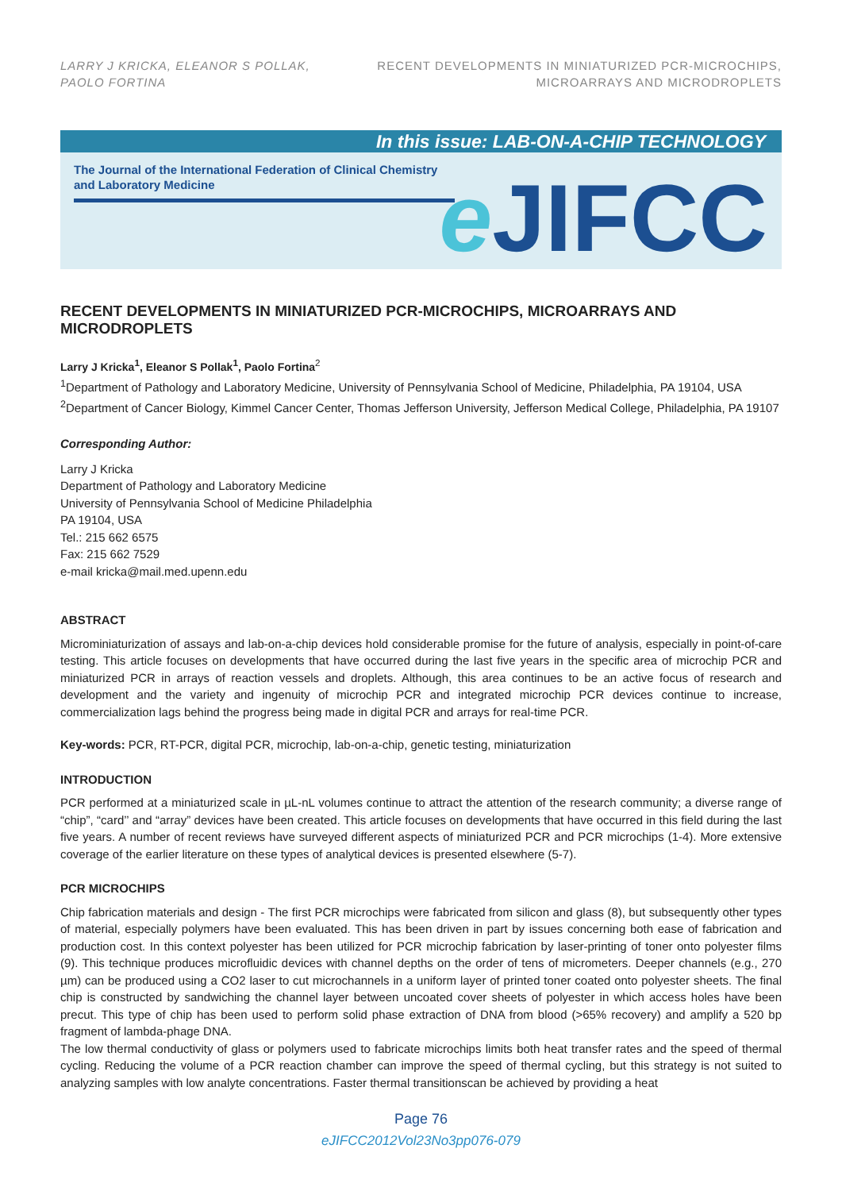LARRY J KRICKA, ELEANOR S POLLAK,
PAOLO FORTINA
RECENT DEVELOPMENTS IN MINIATURIZED PCR-MICROCHIPS,
MICROARRAYS AND MICRODROPLETS
In this issue: LAB-ON-A-CHIP TECHNOLOGY
The Journal of the International Federation of Clinical Chemistry and Laboratory Medicine
e JIFCC
RECENT DEVELOPMENTS IN MINIATURIZED PCR-MICROCHIPS, MICROARRAYS AND MICRODROPLETS
Larry J Kricka<sup>1</sup>, Eleanor S Pollak<sup>1</sup>, Paolo Fortina<sup>2</sup>
<sup>1</sup> Department of Pathology and Laboratory Medicine, University of Pennsylvania School of Medicine, Philadelphia, PA 19104, USA
<sup>2</sup> Department of Cancer Biology, Kimmel Cancer Center, Thomas Jefferson University, Jefferson Medical College, Philadelphia, PA 19107
Corresponding Author:
Larry J Kricka
Department of Pathology and Laboratory Medicine
University of Pennsylvania School of Medicine Philadelphia
PA 19104, USA
Tel.: 215 662 6575
Fax: 215 662 7529
e-mail kricka@mail.med.upenn.edu
ABSTRACT
Microminiaturization of assays and lab-on-a-chip devices hold considerable promise for the future of analysis, especially in point-of-care testing. This article focuses on developments that have occurred during the last five years in the specific area of microchip PCR and miniaturized PCR in arrays of reaction vessels and droplets. Although, this area continues to be an active focus of research and development and the variety and ingenuity of microchip PCR and integrated microchip PCR devices continue to increase, commercialization lags behind the progress being made in digital PCR and arrays for real-time PCR.
Key-words: PCR, RT-PCR, digital PCR, microchip, lab-on-a-chip, genetic testing, miniaturization
INTRODUCTION
PCR performed at a miniaturized scale in µL-nL volumes continue to attract the attention of the research community; a diverse range of “chip”, “card’’ and “array” devices have been created. This article focuses on developments that have occurred in this field during the last five years. A number of recent reviews have surveyed different aspects of miniaturized PCR and PCR microchips (1-4). More extensive coverage of the earlier literature on these types of analytical devices is presented elsewhere (5-7).
PCR MICROCHIPS
Chip fabrication materials and design - The first PCR microchips were fabricated from silicon and glass (8), but subsequently other types of material, especially polymers have been evaluated. This has been driven in part by issues concerning both ease of fabrication and production cost. In this context polyester has been utilized for PCR microchip fabrication by laser-printing of toner onto polyester films (9). This technique produces microfluidic devices with channel depths on the order of tens of micrometers. Deeper channels (e.g., 270 µm) can be produced using a CO2 laser to cut microchannels in a uniform layer of printed toner coated onto polyester sheets. The final chip is constructed by sandwiching the channel layer between uncoated cover sheets of polyester in which access holes have been precut. This type of chip has been used to perform solid phase extraction of DNA from blood (>65% recovery) and amplify a 520 bp fragment of lambda-phage DNA.
The low thermal conductivity of glass or polymers used to fabricate microchips limits both heat transfer rates and the speed of thermal cycling. Reducing the volume of a PCR reaction chamber can improve the speed of thermal cycling, but this strategy is not suited to analyzing samples with low analyte concentrations. Faster thermal transitionscan be achieved by providing a heat
Page 76
eJIFCC2012Vol23No3pp076-079